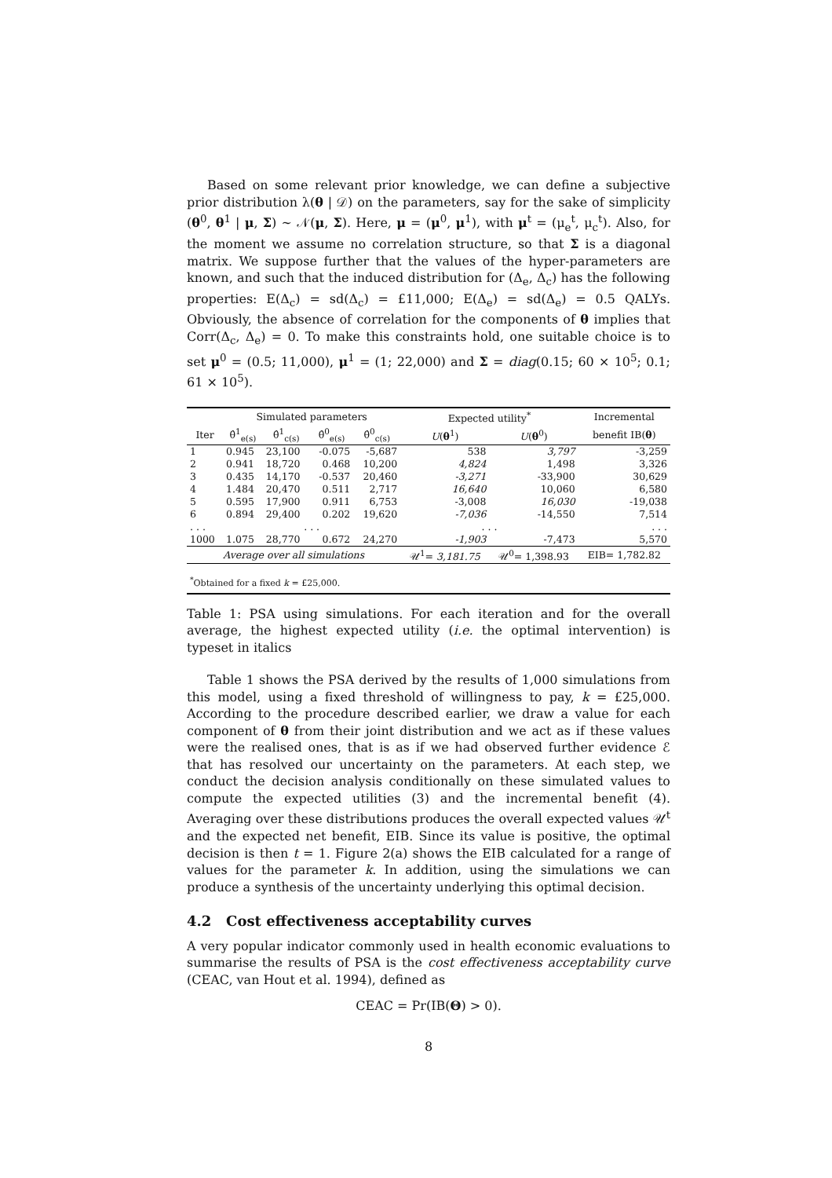Based on some relevant prior knowledge, we can define a subjective prior distribution λ(θ | 𝒟) on the parameters, say for the sake of simplicity (θ<sup>0</sup>, θ<sup>1</sup> | μ, Σ) ∼ 𝒩(μ, Σ). Here, μ = (μ<sup>0</sup>, μ<sup>1</sup>), with μ<sup>t</sup> = (μ<sub>e</sub><sup>t</sup>, μ<sub>c</sub><sup>t</sup>). Also, for the moment we assume no correlation structure, so that Σ is a diagonal matrix. We suppose further that the values of the hyper-parameters are known, and such that the induced distribution for (Δ<sub>e</sub>, Δ<sub>c</sub>) has the following properties: E(Δ<sub>c</sub>) = sd(Δ<sub>c</sub>) = £11,000; E(Δ<sub>e</sub>) = sd(Δ<sub>e</sub>) = 0.5 QALYs. Obviously, the absence of correlation for the components of θ implies that Corr(Δ<sub>c</sub>, Δ<sub>e</sub>) = 0. To make this constraints hold, one suitable choice is to set μ<sup>0</sup> = (0.5; 11,000), μ<sup>1</sup> = (1; 22,000) and Σ = diag(0.15; 60 × 10<sup>5</sup>; 0.1; 61 × 10<sup>5</sup>).
| | Simulated parameters | | | | Expected utility<sup>*</sup> | | Incremental |
| --- | --- | --- | --- | --- | --- | --- | --- |
| Iter | θ̂<sup>1</sup><sub>e(s)</sub> | θ̂<sup>1</sup><sub>c(s)</sub> | θ̂<sup>0</sup><sub>e(s)</sub> | θ̂<sup>0</sup><sub>c(s)</sub> | U ( θ<sup>1</sup>) | U ( θ<sup>0</sup>) | benefit IB( θ ) |
| 1 | 0.945 | 23,100 | -0.075 | -5,687 | 538 | 3,797 | -3,259 |
| 2 | 0.941 | 18,720 | 0.468 | 10,200 | 4,824 | 1,498 | 3,326 |
| 3 | 0.435 | 14,170 | -0.537 | 20,460 | -3,271 | -33,900 | 30,629 |
| 4 | 1.484 | 20,470 | 0.511 | 2,717 | 16,640 | 10,060 | 6,580 |
| 5 | 0.595 | 17,900 | 0.911 | 6,753 | -3,008 | 16,030 | -19,038 |
| 6 | 0.894 | 29,400 | 0.202 | 19,620 | -7,036 | -14,550 | 7,514 |
| . . . | . . . | | | | . . . | | . . . |
| 1000 | 1.075 | 28,770 | 0.672 | 24,270 | -1,903 | -7,473 | 5,570 |
| Average over all simulations | | | | | 𝒰<sup>1</sup>= 3,181.75 | 𝒰<sup>0</sup>= 1,398.93 | EIB= 1,782.82 |
| <sup>*</sup> Obtained for a fixed k = £25,000. | | | | | | | |
Table 1: PSA using simulations. For each iteration and for the overall average, the highest expected utility (i.e. the optimal intervention) is typeset in italics
Table 1 shows the PSA derived by the results of 1,000 simulations from this model, using a fixed threshold of willingness to pay, k = £25,000. According to the procedure described earlier, we draw a value for each component of θ from their joint distribution and we act as if these values were the realised ones, that is as if we had observed further evidence ℰ that has resolved our uncertainty on the parameters. At each step, we conduct the decision analysis conditionally on these simulated values to compute the expected utilities (3) and the incremental benefit (4). Averaging over these distributions produces the overall expected values 𝒰<sup>t</sup> and the expected net benefit, EIB. Since its value is positive, the optimal decision is then t = 1. Figure 2(a) shows the EIB calculated for a range of values for the parameter k. In addition, using the simulations we can produce a synthesis of the uncertainty underlying this optimal decision.
4.2 Cost effectiveness acceptability curves
A very popular indicator commonly used in health economic evaluations to summarise the results of PSA is the cost effectiveness acceptability curve (CEAC, van Hout et al. 1994), defined as
CEAC = Pr(IB(Θ) > 0).
8